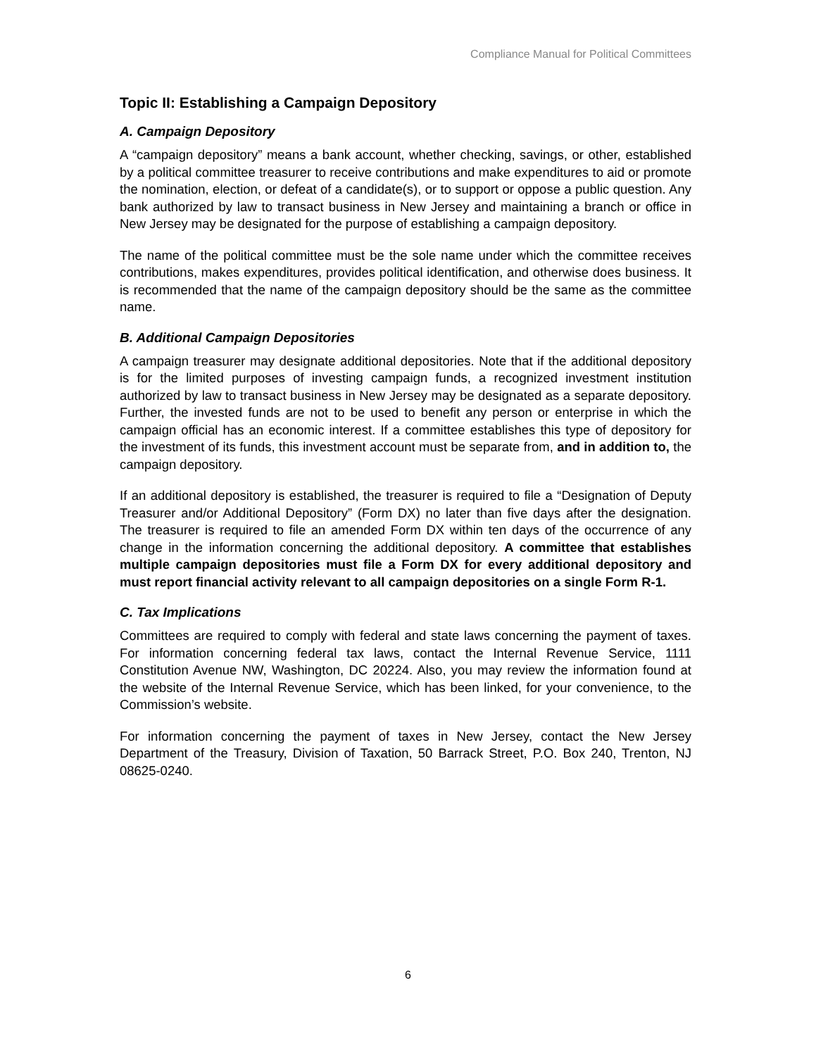Compliance Manual for Political Committees
Topic II: Establishing a Campaign Depository
A. Campaign Depository
A “campaign depository” means a bank account, whether checking, savings, or other, established by a political committee treasurer to receive contributions and make expenditures to aid or promote the nomination, election, or defeat of a candidate(s), or to support or oppose a public question. Any bank authorized by law to transact business in New Jersey and maintaining a branch or office in New Jersey may be designated for the purpose of establishing a campaign depository.
The name of the political committee must be the sole name under which the committee receives contributions, makes expenditures, provides political identification, and otherwise does business. It is recommended that the name of the campaign depository should be the same as the committee name.
B. Additional Campaign Depositories
A campaign treasurer may designate additional depositories. Note that if the additional depository is for the limited purposes of investing campaign funds, a recognized investment institution authorized by law to transact business in New Jersey may be designated as a separate depository. Further, the invested funds are not to be used to benefit any person or enterprise in which the campaign official has an economic interest. If a committee establishes this type of depository for the investment of its funds, this investment account must be separate from, and in addition to, the campaign depository.
If an additional depository is established, the treasurer is required to file a “Designation of Deputy Treasurer and/or Additional Depository” (Form DX) no later than five days after the designation. The treasurer is required to file an amended Form DX within ten days of the occurrence of any change in the information concerning the additional depository. A committee that establishes multiple campaign depositories must file a Form DX for every additional depository and must report financial activity relevant to all campaign depositories on a single Form R-1.
C. Tax Implications
Committees are required to comply with federal and state laws concerning the payment of taxes. For information concerning federal tax laws, contact the Internal Revenue Service, 1111 Constitution Avenue NW, Washington, DC 20224. Also, you may review the information found at the website of the Internal Revenue Service, which has been linked, for your convenience, to the Commission’s website.
For information concerning the payment of taxes in New Jersey, contact the New Jersey Department of the Treasury, Division of Taxation, 50 Barrack Street, P.O. Box 240, Trenton, NJ 08625-0240.
6